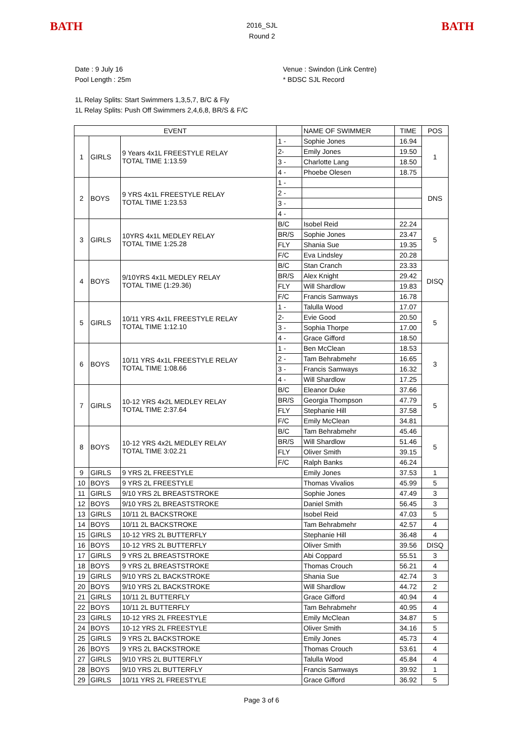BATH
2016_SJL
Round 2
BATH
Date : 9 July 16
Pool Length : 25m
Venue : Swindon (Link Centre)
* BDSC SJL Record
1L Relay Splits: Start Swimmers 1,3,5,7, B/C & Fly
1L Relay Splits: Push Off Swimmers 2,4,6,8, BR/S & F/C
| EVENT | | | | NAME OF SWIMMER | TIME | POS |
| 1 | GIRLS | 9 Years 4x1L FREESTYLE RELAY TOTAL TIME 1:13.59 | 1 - | Sophie Jones | 16.94 | 1 |
| | | | 2- | Emily Jones | 19.50 | |
| | | | 3 - | Charlotte Lang | 18.50 | |
| | | | 4 - | Phoebe Olesen | 18.75 | |
| 2 | BOYS | 9 YRS 4x1L FREESTYLE RELAY TOTAL TIME 1:23.53 | 1 - | | | DNS |
| | | | 2 - | | | |
| | | | 3 - | | | |
| | | | 4 - | | | |
| 3 | GIRLS | 10YRS 4x1L MEDLEY RELAY TOTAL TIME 1:25.28 | B/C | Isobel Reid | 22.24 | 5 |
| | | | BR/S | Sophie Jones | 23.47 | |
| | | | FLY | Shania Sue | 19.35 | |
| | | | F/C | Eva Lindsley | 20.28 | |
| 4 | BOYS | 9/10YRS 4x1L MEDLEY RELAY TOTAL TIME (1:29.36) | B/C | Stan Cranch | 23.33 | DISQ |
| | | | BR/S | Alex Knight | 29.42 | |
| | | | FLY | Will Shardlow | 19.83 | |
| | | | F/C | Francis Samways | 16.78 | |
| 5 | GIRLS | 10/11 YRS 4x1L FREESTYLE RELAY TOTAL TIME 1:12.10 | 1 - | Talulla Wood | 17.07 | 5 |
| | | | 2- | Evie Good | 20.50 | |
| | | | 3 - | Sophia Thorpe | 17.00 | |
| | | | 4 - | Grace Gifford | 18.50 | |
| 6 | BOYS | 10/11 YRS 4x1L FREESTYLE RELAY TOTAL TIME 1:08.66 | 1 - | Ben McClean | 18.53 | 3 |
| | | | 2 - | Tam Behrabmehr | 16.65 | |
| | | | 3 - | Francis Samways | 16.32 | |
| | | | 4 - | Will Shardlow | 17.25 | |
| 7 | GIRLS | 10-12 YRS 4x2L MEDLEY RELAY TOTAL TIME 2:37.64 | B/C | Eleanor Duke | 37.66 | 5 |
| | | | BR/S | Georgia Thompson | 47.79 | |
| | | | FLY | Stephanie Hill | 37.58 | |
| | | | F/C | Emily McClean | 34.81 | |
| 8 | BOYS | 10-12 YRS 4x2L MEDLEY RELAY TOTAL TIME 3:02.21 | B/C | Tam Behrabmehr | 45.46 | 5 |
| | | | BR/S | Will Shardlow | 51.46 | |
| | | | FLY | Oliver Smith | 39.15 | |
| | | | F/C | Ralph Banks | 46.24 | |
| 9 | GIRLS | 9 YRS 2L FREESTYLE | | Emily Jones | 37.53 | 1 |
| 10 | BOYS | 9 YRS 2L FREESTYLE | | Thomas Vivalios | 45.99 | 5 |
| 11 | GIRLS | 9/10 YRS 2L BREASTSTROKE | | Sophie Jones | 47.49 | 3 |
| 12 | BOYS | 9/10 YRS 2L BREASTSTROKE | | Daniel Smith | 56.45 | 3 |
| 13 | GIRLS | 10/11 2L BACKSTROKE | | Isobel Reid | 47.03 | 5 |
| 14 | BOYS | 10/11 2L BACKSTROKE | | Tam Behrabmehr | 42.57 | 4 |
| 15 | GIRLS | 10-12 YRS 2L BUTTERFLY | | Stephanie Hill | 36.48 | 4 |
| 16 | BOYS | 10-12 YRS 2L BUTTERFLY | | Oliver Smith | 39.56 | DISQ |
| 17 | GIRLS | 9 YRS 2L BREASTSTROKE | | Abi Coppard | 55.51 | 3 |
| 18 | BOYS | 9 YRS 2L BREASTSTROKE | | Thomas Crouch | 56.21 | 4 |
| 19 | GIRLS | 9/10 YRS 2L BACKSTROKE | | Shania Sue | 42.74 | 3 |
| 20 | BOYS | 9/10 YRS 2L BACKSTROKE | | Will Shardlow | 44.72 | 2 |
| 21 | GIRLS | 10/11 2L BUTTERFLY | | Grace Gifford | 40.94 | 4 |
| 22 | BOYS | 10/11 2L BUTTERFLY | | Tam Behrabmehr | 40.95 | 4 |
| 23 | GIRLS | 10-12 YRS 2L FREESTYLE | | Emily McClean | 34.87 | 5 |
| 24 | BOYS | 10-12 YRS 2L FREESTYLE | | Oliver Smith | 34.16 | 5 |
| 25 | GIRLS | 9 YRS 2L BACKSTROKE | | Emily Jones | 45.73 | 4 |
| 26 | BOYS | 9 YRS 2L BACKSTROKE | | Thomas Crouch | 53.61 | 4 |
| 27 | GIRLS | 9/10 YRS 2L BUTTERFLY | | Talulla Wood | 45.84 | 4 |
| 28 | BOYS | 9/10 YRS 2L BUTTERFLY | | Francis Samways | 39.92 | 1 |
| 29 | GIRLS | 10/11 YRS 2L FREESTYLE | | Grace Gifford | 36.92 | 5 |
Page 3 of 6